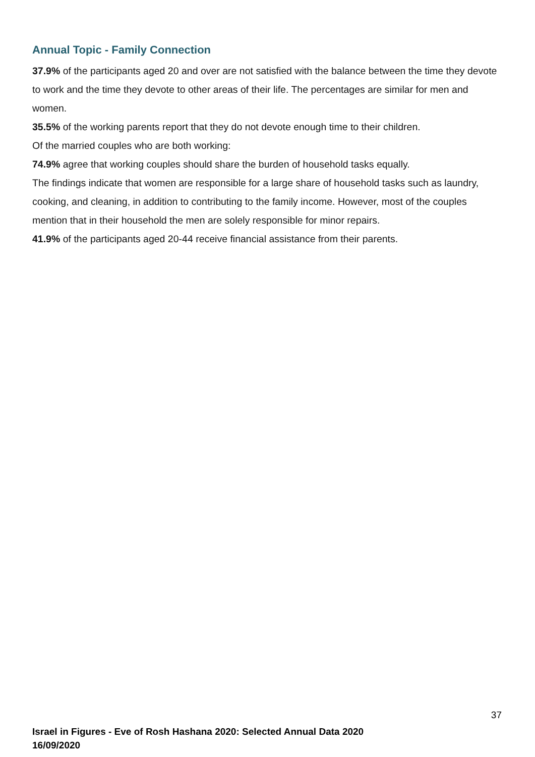Annual Topic - Family Connection
37.9% of the participants aged 20 and over are not satisfied with the balance between the time they devote to work and the time they devote to other areas of their life. The percentages are similar for men and women.
35.5% of the working parents report that they do not devote enough time to their children.
Of the married couples who are both working:
74.9% agree that working couples should share the burden of household tasks equally.
The findings indicate that women are responsible for a large share of household tasks such as laundry, cooking, and cleaning, in addition to contributing to the family income. However, most of the couples mention that in their household the men are solely responsible for minor repairs.
41.9% of the participants aged 20-44 receive financial assistance from their parents.
37
Israel in Figures - Eve of Rosh Hashana 2020: Selected Annual Data 2020
16/09/2020